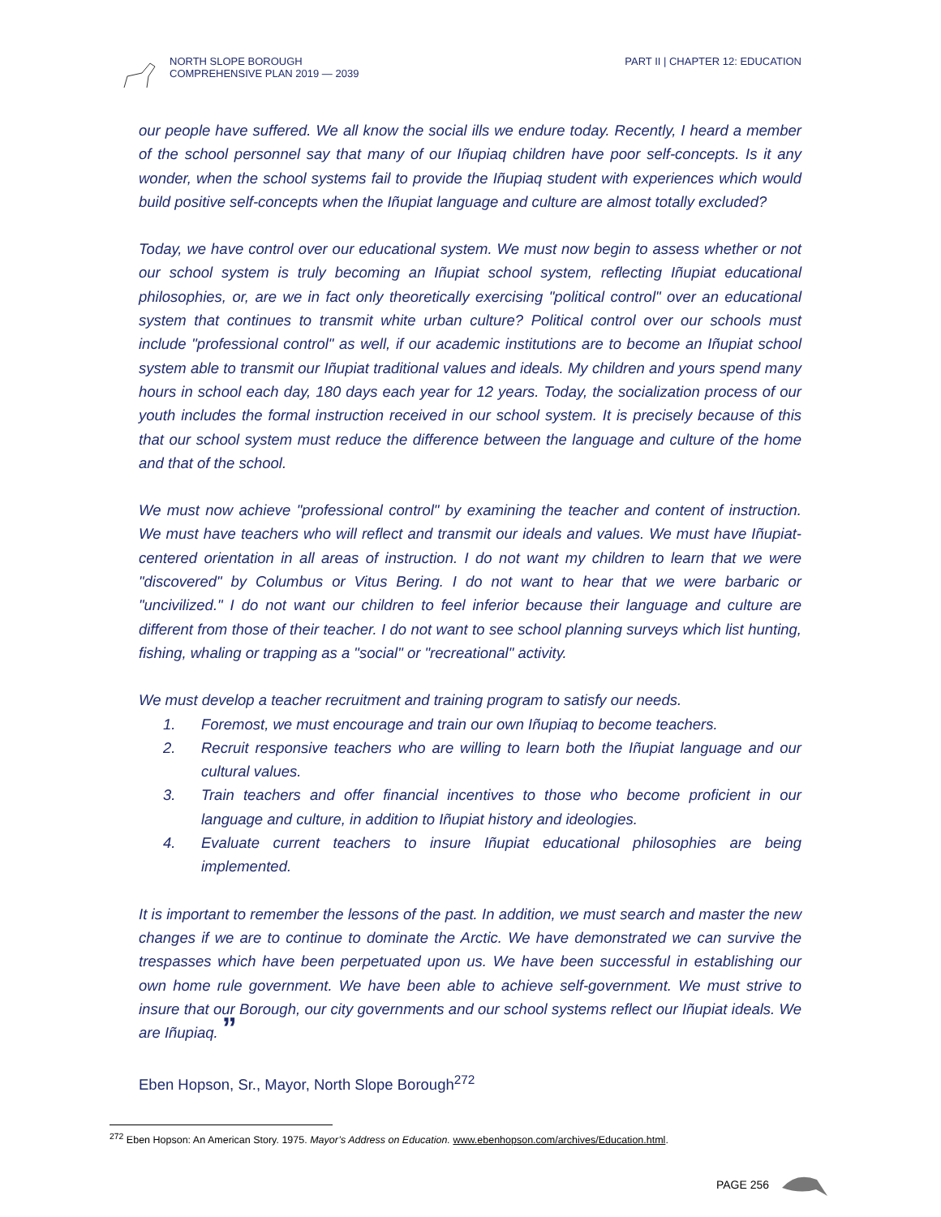NORTH SLOPE BOROUGH
COMPREHENSIVE PLAN 2019 — 2039
PART II | CHAPTER 12: EDUCATION
our people have suffered. We all know the social ills we endure today. Recently, I heard a member of the school personnel say that many of our Iñupiaq children have poor self-concepts. Is it any wonder, when the school systems fail to provide the Iñupiaq student with experiences which would build positive self-concepts when the Iñupiat language and culture are almost totally excluded?
Today, we have control over our educational system. We must now begin to assess whether or not our school system is truly becoming an Iñupiat school system, reflecting Iñupiat educational philosophies, or, are we in fact only theoretically exercising "political control" over an educational system that continues to transmit white urban culture? Political control over our schools must include "professional control" as well, if our academic institutions are to become an Iñupiat school system able to transmit our Iñupiat traditional values and ideals. My children and yours spend many hours in school each day, 180 days each year for 12 years. Today, the socialization process of our youth includes the formal instruction received in our school system. It is precisely because of this that our school system must reduce the difference between the language and culture of the home and that of the school.
We must now achieve "professional control" by examining the teacher and content of instruction. We must have teachers who will reflect and transmit our ideals and values. We must have Iñupiat-centered orientation in all areas of instruction. I do not want my children to learn that we were "discovered" by Columbus or Vitus Bering. I do not want to hear that we were barbaric or "uncivilized." I do not want our children to feel inferior because their language and culture are different from those of their teacher. I do not want to see school planning surveys which list hunting, fishing, whaling or trapping as a "social" or "recreational" activity.
We must develop a teacher recruitment and training program to satisfy our needs.
1. Foremost, we must encourage and train our own Iñupiaq to become teachers.
2. Recruit responsive teachers who are willing to learn both the Iñupiat language and our cultural values.
3. Train teachers and offer financial incentives to those who become proficient in our language and culture, in addition to Iñupiat history and ideologies.
4. Evaluate current teachers to insure Iñupiat educational philosophies are being implemented.
It is important to remember the lessons of the past. In addition, we must search and master the new changes if we are to continue to dominate the Arctic. We have demonstrated we can survive the trespasses which have been perpetuated upon us. We have been successful in establishing our own home rule government. We have been able to achieve self-government. We must strive to insure that our Borough, our city governments and our school systems reflect our Iñupiat ideals. We are Iñupiaq. ”
Eben Hopson, Sr., Mayor, North Slope Borough<sup>272</sup>
<sup>272</sup> Eben Hopson: An American Story. 1975. Mayor’s Address on Education. www.ebenhopson.com/archives/Education.html.
PAGE 256